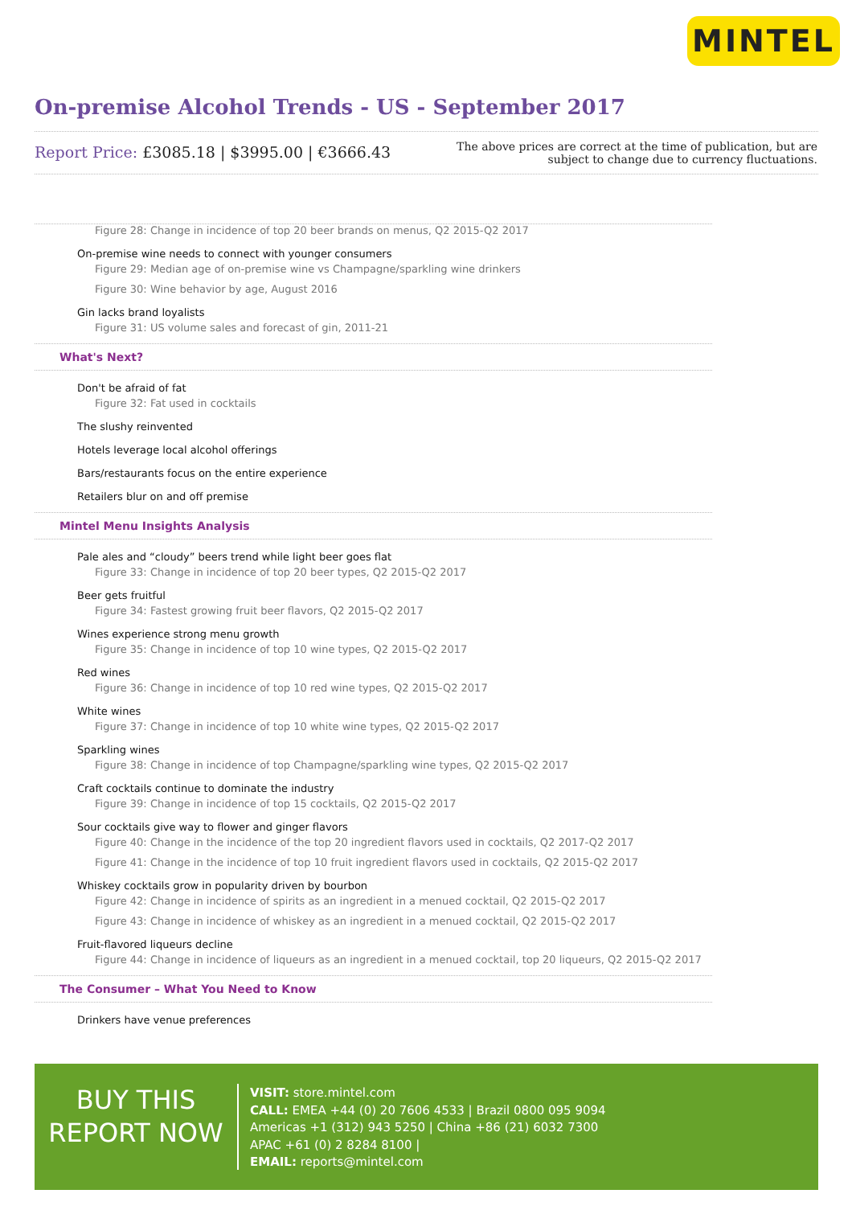MINTEL
On-premise Alcohol Trends - US - September 2017
Report Price: £3085.18 | $3995.00 | €3666.43
The above prices are correct at the time of publication, but are subject to change due to currency fluctuations.
Figure 28: Change in incidence of top 20 beer brands on menus, Q2 2015-Q2 2017
On-premise wine needs to connect with younger consumers
Figure 29: Median age of on-premise wine vs Champagne/sparkling wine drinkers
Figure 30: Wine behavior by age, August 2016
Gin lacks brand loyalists
Figure 31: US volume sales and forecast of gin, 2011-21
What's Next?
Don't be afraid of fat
Figure 32: Fat used in cocktails
The slushy reinvented
Hotels leverage local alcohol offerings
Bars/restaurants focus on the entire experience
Retailers blur on and off premise
Mintel Menu Insights Analysis
Pale ales and “cloudy” beers trend while light beer goes flat
Figure 33: Change in incidence of top 20 beer types, Q2 2015-Q2 2017
Beer gets fruitful
Figure 34: Fastest growing fruit beer flavors, Q2 2015-Q2 2017
Wines experience strong menu growth
Figure 35: Change in incidence of top 10 wine types, Q2 2015-Q2 2017
Red wines
Figure 36: Change in incidence of top 10 red wine types, Q2 2015-Q2 2017
White wines
Figure 37: Change in incidence of top 10 white wine types, Q2 2015-Q2 2017
Sparkling wines
Figure 38: Change in incidence of top Champagne/sparkling wine types, Q2 2015-Q2 2017
Craft cocktails continue to dominate the industry
Figure 39: Change in incidence of top 15 cocktails, Q2 2015-Q2 2017
Sour cocktails give way to flower and ginger flavors
Figure 40: Change in the incidence of the top 20 ingredient flavors used in cocktails, Q2 2017-Q2 2017
Figure 41: Change in the incidence of top 10 fruit ingredient flavors used in cocktails, Q2 2015-Q2 2017
Whiskey cocktails grow in popularity driven by bourbon
Figure 42: Change in incidence of spirits as an ingredient in a menued cocktail, Q2 2015-Q2 2017
Figure 43: Change in incidence of whiskey as an ingredient in a menued cocktail, Q2 2015-Q2 2017
Fruit-flavored liqueurs decline
Figure 44: Change in incidence of liqueurs as an ingredient in a menued cocktail, top 20 liqueurs, Q2 2015-Q2 2017
The Consumer – What You Need to Know
Drinkers have venue preferences
BUY THIS
REPORT NOW
VISIT: store.mintel.com
CALL: EMEA +44 (0) 20 7606 4533 | Brazil 0800 095 9094
Americas +1 (312) 943 5250 | China +86 (21) 6032 7300
APAC +61 (0) 2 8284 8100 |
EMAIL: reports@mintel.com